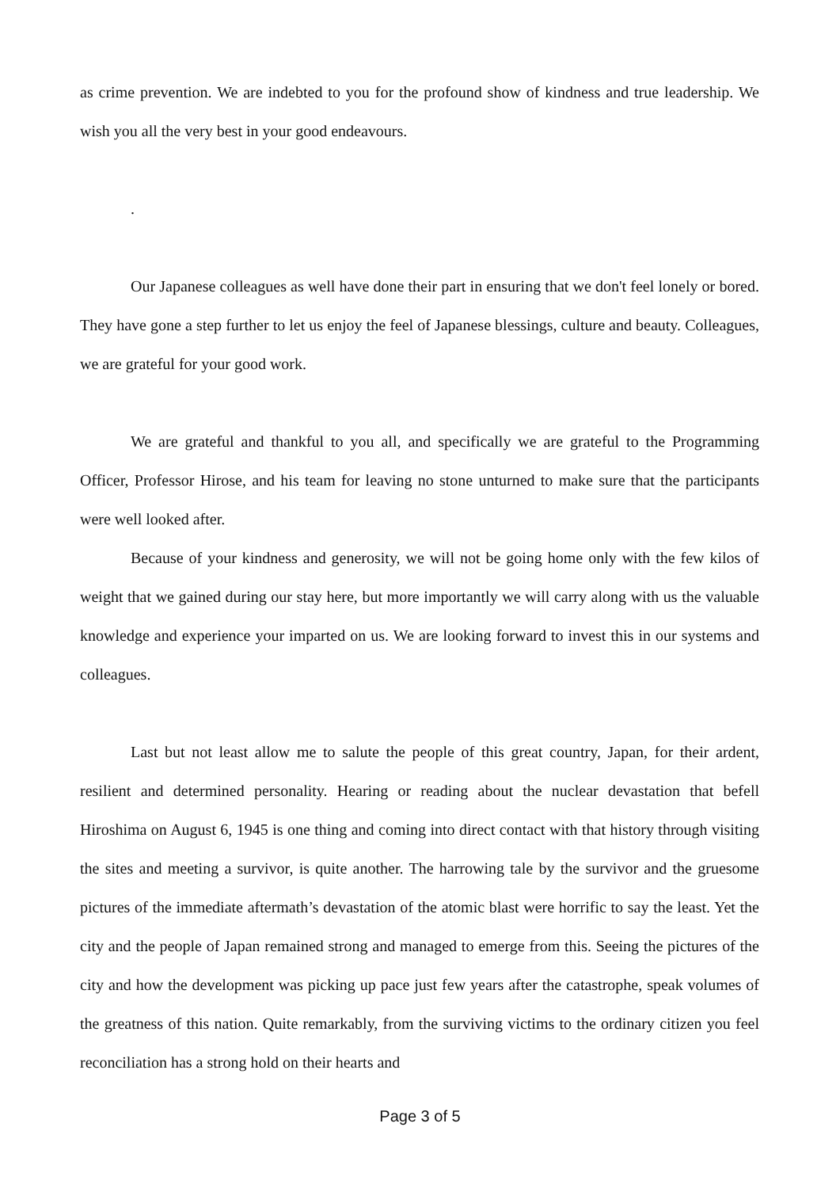as crime prevention. We are indebted to you for the profound show of kindness and true leadership. We wish you all the very best in your good endeavours.
.
Our Japanese colleagues as well have done their part in ensuring that we don't feel lonely or bored. They have gone a step further to let us enjoy the feel of Japanese blessings, culture and beauty. Colleagues, we are grateful for your good work.
We are grateful and thankful to you all, and specifically we are grateful to the Programming Officer, Professor Hirose, and his team for leaving no stone unturned to make sure that the participants were well looked after.
Because of your kindness and generosity, we will not be going home only with the few kilos of weight that we gained during our stay here, but more importantly we will carry along with us the valuable knowledge and experience your imparted on us. We are looking forward to invest this in our systems and colleagues.
Last but not least allow me to salute the people of this great country, Japan, for their ardent, resilient and determined personality. Hearing or reading about the nuclear devastation that befell Hiroshima on August 6, 1945 is one thing and coming into direct contact with that history through visiting the sites and meeting a survivor, is quite another. The harrowing tale by the survivor and the gruesome pictures of the immediate aftermath’s devastation of the atomic blast were horrific to say the least. Yet the city and the people of Japan remained strong and managed to emerge from this. Seeing the pictures of the city and how the development was picking up pace just few years after the catastrophe, speak volumes of the greatness of this nation. Quite remarkably, from the surviving victims to the ordinary citizen you feel reconciliation has a strong hold on their hearts and
Page 3 of 5